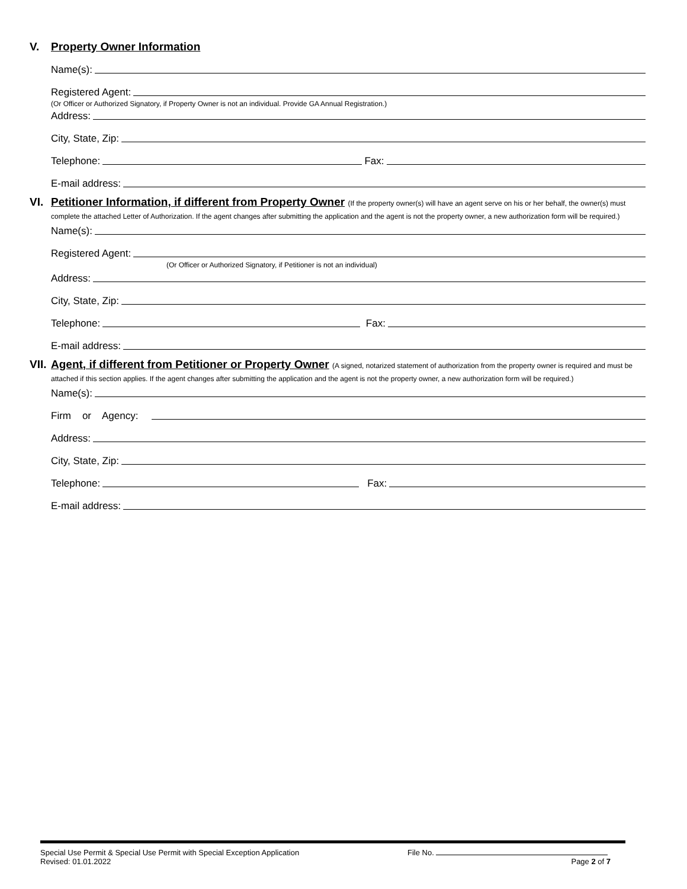V. Property Owner Information
Name(s):
Registered Agent:
(Or Officer or Authorized Signatory, if Property Owner is not an individual. Provide GA Annual Registration.)
Address:
City, State, Zip:
Telephone: Fax:
E-mail address:
VI. Petitioner Information, if different from Property Owner (If the property owner(s) will have an agent serve on his or her behalf, the owner(s) must complete the attached Letter of Authorization. If the agent changes after submitting the application and the agent is not the property owner, a new authorization form will be required.)
Name(s):
Registered Agent:
(Or Officer or Authorized Signatory, if Petitioner is not an individual)
Address:
City, State, Zip:
Telephone: Fax:
E-mail address:
VII.
Agent, if different from Petitioner or Property Owner (A signed, notarized statement of authorization from the property owner is required and must be attached if this section applies. If the agent changes after submitting the application and the agent is not the property owner, a new authorization form will be required.)
Name(s):
Firm or Agency:
Address:
City, State, Zip:
Telephone: Fax:
E-mail address:
Special Use Permit & Special Use Permit with Special Exception Application
Revised: 01.01.2022
File No.
Page 2 of 7